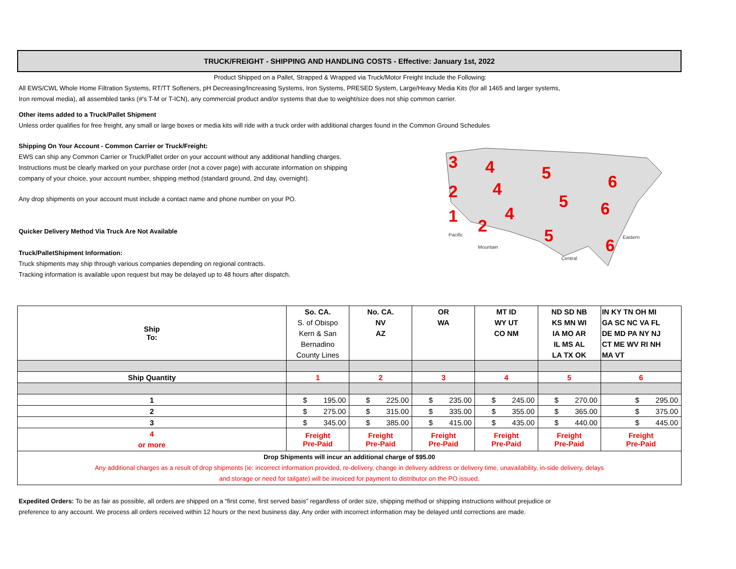TRUCK/FREIGHT - SHIPPING AND HANDLING COSTS - Effective: January 1st, 2022
Product Shipped on a Pallet, Strapped & Wrapped via Truck/Motor Freight Include the Following:
All EWS/CWL Whole Home Filtration Systems, RT/TT Softeners, pH Decreasing/Increasing Systems, Iron Systems, PRESED System, Large/Heavy Media Kits (for all 1465 and larger systems,
Iron removal media), all assembled tanks (#'s T-M or T-ICN), any commercial product and/or systems that due to weight/size does not ship common carrier.
Other items added to a Truck/Pallet Shipment
Unless order qualifies for free freight, any small or large boxes or media kits will ride with a truck order with additional charges found in the Common Ground Schedules
Shipping On Your Account - Common Carrier or Truck/Freight:
EWS can ship any Common Carrier or Truck/Pallet order on your account without any additional handling charges.
Instructions must be clearly marked on your purchase order (not a cover page) with accurate information on shipping
company of your choice, your account number, shipping method (standard ground, 2nd day, overnight).
Any drop shipments on your account must include a contact name and phone number on your PO.
Quicker Delivery Method Via Truck Are Not Available
Truck/PalletShipment Information:
Truck shipments may ship through various companies depending on regional contracts.
Tracking information is available upon request but may be delayed up to 48 hours after dispatch.
3
4
5
6
2
4
5
6
1
2
4
5
6
Pacific
Mountain
Central
Eastern
| Ship To: | So. CA. | No. CA. | OR | MT ID | ND SD NB | IN KY TN OH MI |
| | S. of Obispo | NV | WA | WY UT | KS MN WI | GA SC NC VA FL |
| | Kern & San | AZ | | CO NM | IA MO AR | DE MD PA NY NJ |
| | Bernadino | | | | IL MS AL | CT ME WV RI NH |
| | County Lines | | | | LA TX OK | MA VT |
| Ship Quantity | 1 | 2 | 3 | 4 | 5 | 6 |
| 1 | $ 195.00 | $ 225.00 | $ 235.00 | $ 245.00 | $ 270.00 | $ 295.00 |
| 2 | $ 275.00 | $ 315.00 | $ 335.00 | $ 355.00 | $ 365.00 | $ 375.00 |
| 3 | $ 345.00 | $ 385.00 | $ 415.00 | $ 435.00 | $ 440.00 | $ 445.00 |
| 4 or more | Freight Pre-Paid | Freight Pre-Paid | Freight Pre-Paid | Freight Pre-Paid | Freight Pre-Paid | Freight Pre-Paid |
| Drop Shipments will incur an additional charge of $95.00 Any additional charges as a result of drop shipments (ie: incorrect information provided, re-delivery, change in delivery address or delivery time, unavailability, in-side delivery, delays and storage or need for tailgate) will be invoiced for payment to distributor on the PO issued. | | | | | | |
Expedited Orders: To be as fair as possible, all orders are shipped on a “first come, first served basis” regardless of order size, shipping method or shipping instructions without prejudice or
preference to any account. We process all orders received within 12 hours or the next business day. Any order with incorrect information may be delayed until corrections are made.